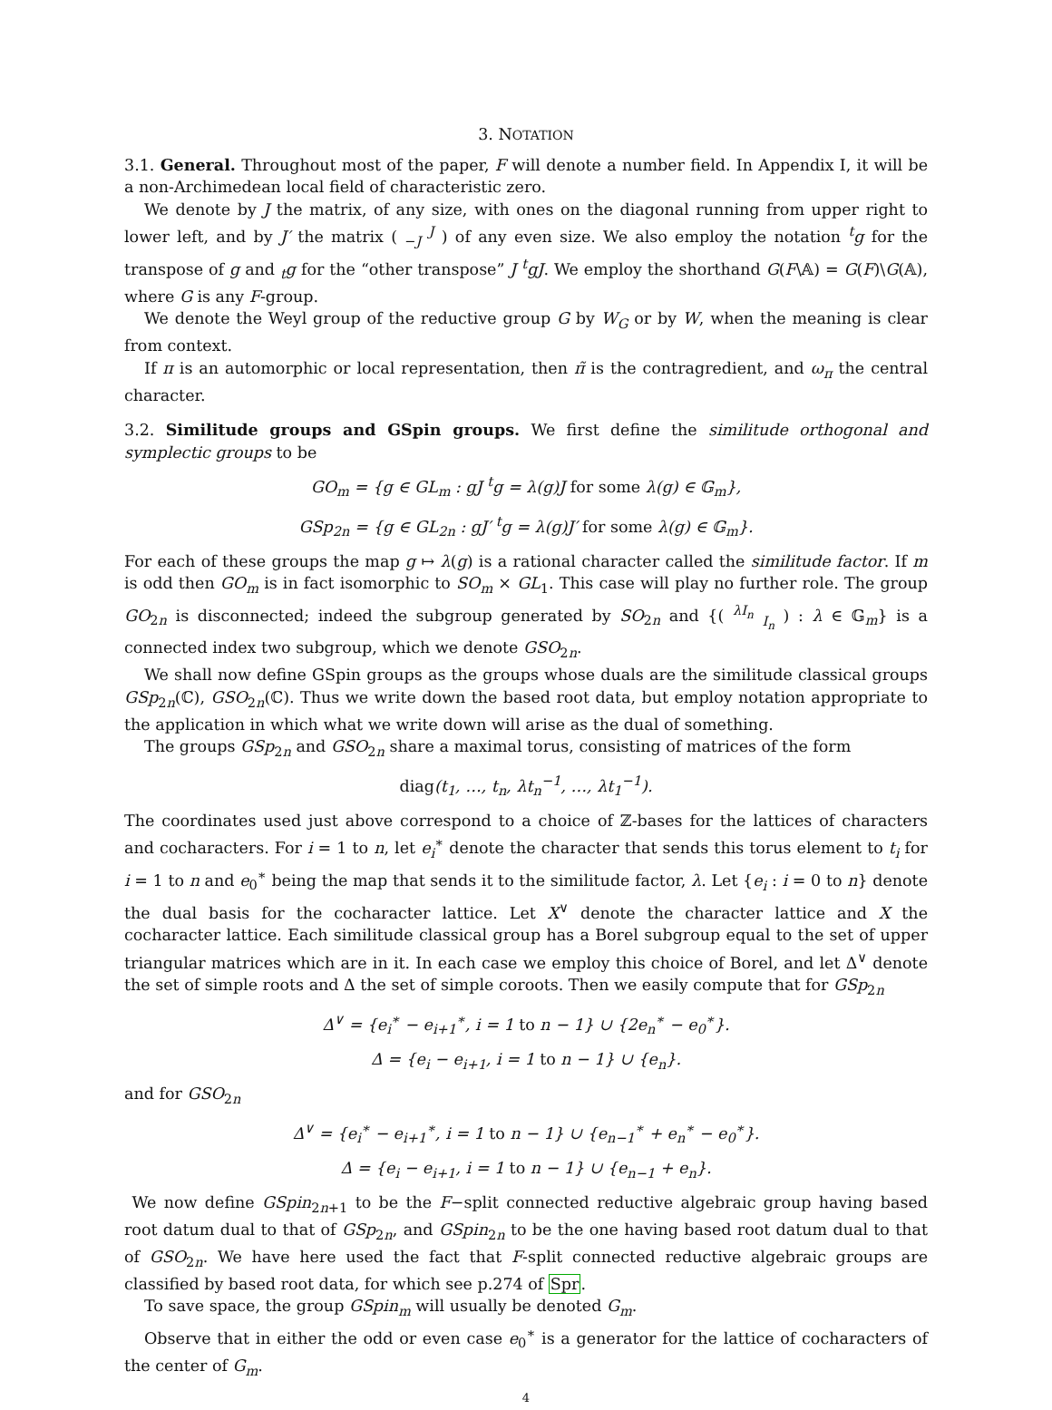3. NOTATION
3.1. General. Throughout most of the paper, F will denote a number field. In Appendix I, it will be a non-Archimedean local field of characteristic zero.
We denote by J the matrix, of any size, with ones on the diagonal running from upper right to lower left, and by J′ the matrix ( <sub>−J</sub> <sup>J</sup> ) of any even size. We also employ the notation <sup>t</sup>g for the transpose of g and <sub>t</sub>g for the “other transpose” J <sup>t</sup>gJ. We employ the shorthand G(F\𝔸) = G(F)\G(𝔸), where G is any F-group.
We denote the Weyl group of the reductive group G by W<sub>G</sub> or by W, when the meaning is clear from context.
If π is an automorphic or local representation, then π̃ is the contragredient, and ω<sub>π</sub> the central character.
3.2. Similitude groups and GSpin groups. We first define the similitude orthogonal and symplectic groups to be
GO<sub>m</sub> = {g ∈ GL<sub>m</sub> : gJ <sup>t</sup>g = λ(g)J for some λ(g) ∈ 𝔾<sub>m</sub>},
GSp<sub>2n</sub> = {g ∈ GL<sub>2n</sub> : gJ′ <sup>t</sup>g = λ(g)J′ for some λ(g) ∈ 𝔾<sub>m</sub>}.
For each of these groups the map g ↦ λ(g) is a rational character called the similitude factor. If m is odd then GO<sub>m</sub> is in fact isomorphic to SO<sub>m</sub> × GL<sub>1</sub>. This case will play no further role. The group GO<sub>2n</sub> is disconnected; indeed the subgroup generated by SO<sub>2n</sub> and {( <sup>λI<sub>n</sub></sup> <sub>I<sub>n</sub></sub> ) : λ ∈ 𝔾<sub>m</sub>} is a connected index two subgroup, which we denote GSO<sub>2n</sub>.
We shall now define GSpin groups as the groups whose duals are the similitude classical groups GSp<sub>2n</sub>(ℂ), GSO<sub>2n</sub>(ℂ). Thus we write down the based root data, but employ notation appropriate to the application in which what we write down will arise as the dual of something.
The groups GSp<sub>2n</sub> and GSO<sub>2n</sub> share a maximal torus, consisting of matrices of the form
diag(t<sub>1</sub>, …, t<sub>n</sub>, λt<sub>n</sub><sup>−1</sup>, …, λt<sub>1</sub><sup>−1</sup>).
The coordinates used just above correspond to a choice of ℤ-bases for the lattices of characters and cocharacters. For i = 1 to n, let e<sub>i</sub><sup>∗</sup> denote the character that sends this torus element to t<sub>i</sub> for i = 1 to n and e<sub>0</sub><sup>∗</sup> being the map that sends it to the similitude factor, λ. Let {e<sub>i</sub> : i = 0 to n} denote the dual basis for the cocharacter lattice. Let X<sup>∨</sup> denote the character lattice and X the cocharacter lattice. Each similitude classical group has a Borel subgroup equal to the set of upper triangular matrices which are in it. In each case we employ this choice of Borel, and let Δ<sup>∨</sup> denote the set of simple roots and Δ the set of simple coroots. Then we easily compute that for GSp<sub>2n</sub>
Δ<sup>∨</sup> = {e<sub>i</sub><sup>∗</sup> − e<sub>i+1</sub><sup>∗</sup>, i = 1 to n − 1} ∪ {2e<sub>n</sub><sup>∗</sup> − e<sub>0</sub><sup>∗</sup>}.
Δ = {e<sub>i</sub> − e<sub>i+1</sub>, i = 1 to n − 1} ∪ {e<sub>n</sub>}.
and for GSO<sub>2n</sub>
Δ<sup>∨</sup> = {e<sub>i</sub><sup>∗</sup> − e<sub>i+1</sub><sup>∗</sup>, i = 1 to n − 1} ∪ {e<sub>n−1</sub><sup>∗</sup> + e<sub>n</sub><sup>∗</sup> − e<sub>0</sub><sup>∗</sup>}.
Δ = {e<sub>i</sub> − e<sub>i+1</sub>, i = 1 to n − 1} ∪ {e<sub>n−1</sub> + e<sub>n</sub>}.
We now define GSpin<sub>2n+1</sub> to be the F−split connected reductive algebraic group having based root datum dual to that of GSp<sub>2n</sub>, and GSpin<sub>2n</sub> to be the one having based root datum dual to that of GSO<sub>2n</sub>. We have here used the fact that F-split connected reductive algebraic groups are classified by based root data, for which see p.274 of Spr.
To save space, the group GSpin<sub>m</sub> will usually be denoted G<sub>m</sub>.
Observe that in either the odd or even case e<sub>0</sub><sup>∗</sup> is a generator for the lattice of cocharacters of the center of G<sub>m</sub>.
4